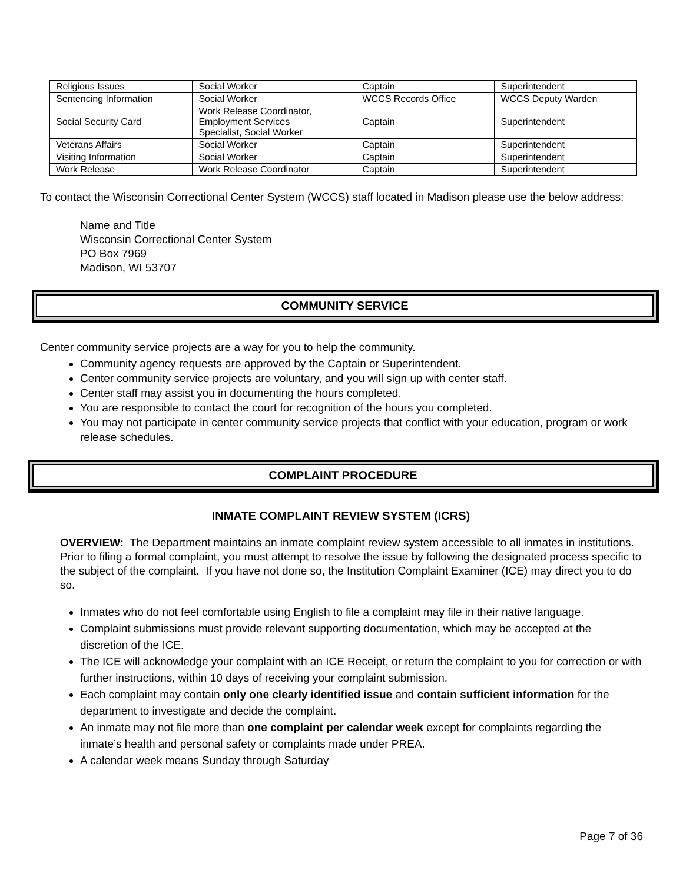| Religious Issues | Social Worker | Captain | Superintendent |
| Sentencing Information | Social Worker | WCCS Records Office | WCCS Deputy Warden |
| Social Security Card | Work Release Coordinator, Employment Services Specialist, Social Worker | Captain | Superintendent |
| Veterans Affairs | Social Worker | Captain | Superintendent |
| Visiting Information | Social Worker | Captain | Superintendent |
| Work Release | Work Release Coordinator | Captain | Superintendent |
To contact the Wisconsin Correctional Center System (WCCS) staff located in Madison please use the below address:
Name and Title
Wisconsin Correctional Center System
PO Box 7969
Madison, WI 53707
COMMUNITY SERVICE
Center community service projects are a way for you to help the community.
Community agency requests are approved by the Captain or Superintendent.
Center community service projects are voluntary, and you will sign up with center staff.
Center staff may assist you in documenting the hours completed.
You are responsible to contact the court for recognition of the hours you completed.
You may not participate in center community service projects that conflict with your education, program or work release schedules.
COMPLAINT PROCEDURE
INMATE COMPLAINT REVIEW SYSTEM (ICRS)
OVERVIEW: The Department maintains an inmate complaint review system accessible to all inmates in institutions. Prior to filing a formal complaint, you must attempt to resolve the issue by following the designated process specific to the subject of the complaint. If you have not done so, the Institution Complaint Examiner (ICE) may direct you to do so.
Inmates who do not feel comfortable using English to file a complaint may file in their native language.
Complaint submissions must provide relevant supporting documentation, which may be accepted at the discretion of the ICE.
The ICE will acknowledge your complaint with an ICE Receipt, or return the complaint to you for correction or with further instructions, within 10 days of receiving your complaint submission.
Each complaint may contain only one clearly identified issue and contain sufficient information for the department to investigate and decide the complaint.
An inmate may not file more than one complaint per calendar week except for complaints regarding the inmate’s health and personal safety or complaints made under PREA.
A calendar week means Sunday through Saturday
Page 7 of 36